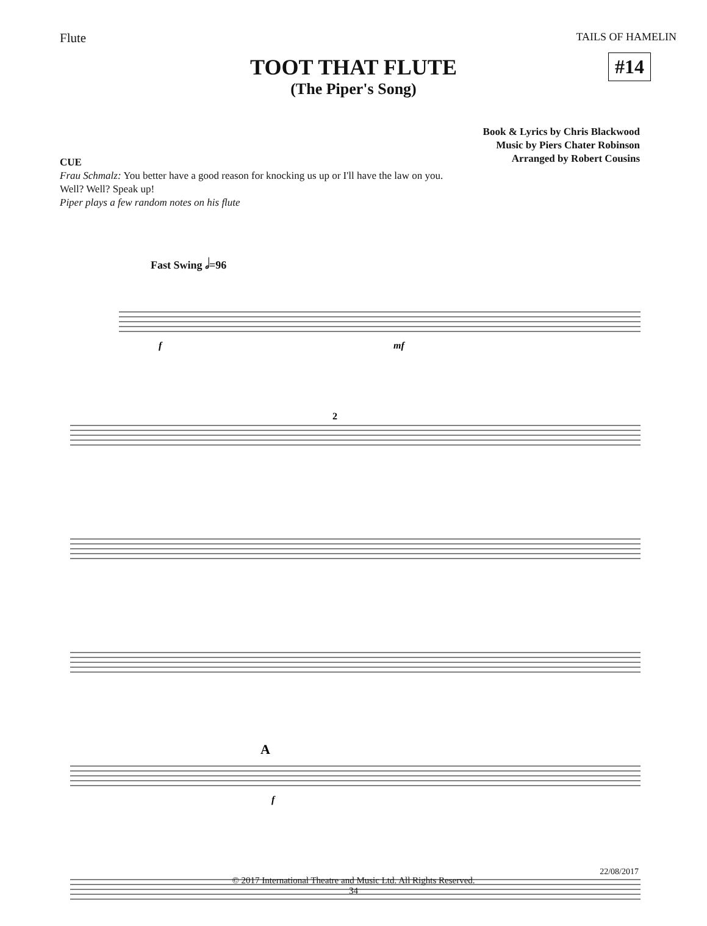Flute TAILS OF HAMELIN
#14
TOOT THAT FLUTE
(The Piper's Song)
Book & Lyrics by Chris Blackwood
Music by Piers Chater Robinson
Arranged by Robert Cousins
CUE
Frau Schmalz: You better have a good reason for knocking us up or I'll have the law on you.
Well? Well? Speak up!
Piper plays a few random notes on his flute
Fast Swing 𝅗𝅥=96
f
mf
2
A
f
22/08/2017
© 2017 International Theatre and Music Ltd. All Rights Reserved.
34